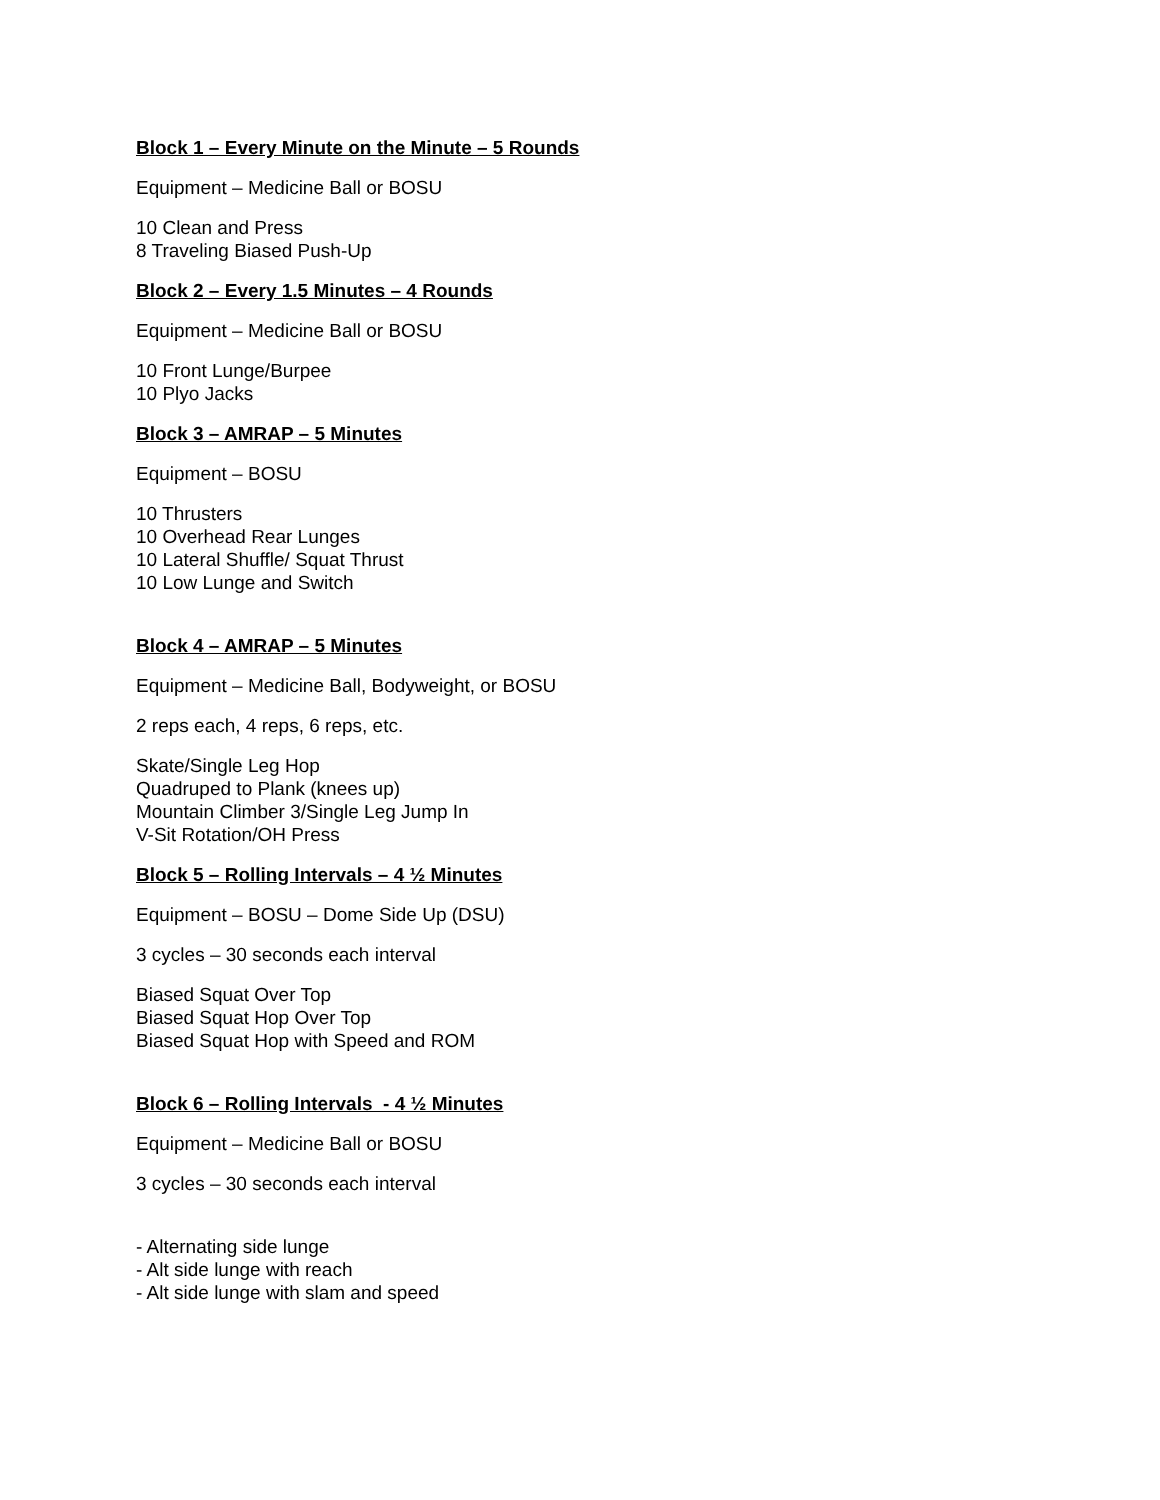Block 1 – Every Minute on the Minute – 5 Rounds
Equipment – Medicine Ball or BOSU
10 Clean and Press
8 Traveling Biased Push-Up
Block 2 – Every 1.5 Minutes – 4 Rounds
Equipment – Medicine Ball or BOSU
10 Front Lunge/Burpee
10 Plyo Jacks
Block 3 – AMRAP – 5 Minutes
Equipment – BOSU
10 Thrusters
10 Overhead Rear Lunges
10 Lateral Shuffle/ Squat Thrust
10 Low Lunge and Switch
Block 4 – AMRAP – 5 Minutes
Equipment – Medicine Ball, Bodyweight, or BOSU
2 reps each, 4 reps, 6 reps, etc.
Skate/Single Leg Hop
Quadruped to Plank (knees up)
Mountain Climber 3/Single Leg Jump In
V-Sit Rotation/OH Press
Block 5 – Rolling Intervals – 4 ½ Minutes
Equipment – BOSU – Dome Side Up (DSU)
3 cycles – 30 seconds each interval
Biased Squat Over Top
Biased Squat Hop Over Top
Biased Squat Hop with Speed and ROM
Block 6 – Rolling Intervals - 4 ½ Minutes
Equipment – Medicine Ball or BOSU
3 cycles – 30 seconds each interval
- Alternating side lunge
- Alt side lunge with reach
- Alt side lunge with slam and speed